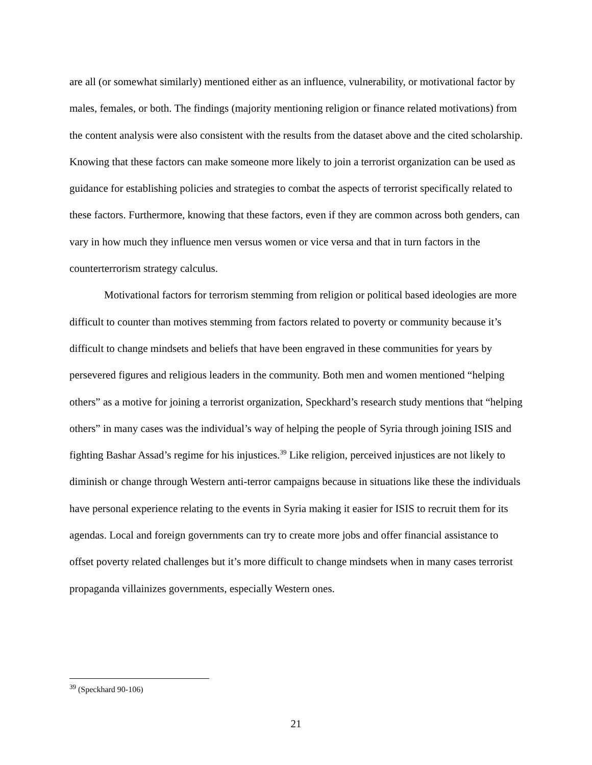are all (or somewhat similarly) mentioned either as an influence, vulnerability, or motivational factor by males, females, or both. The findings (majority mentioning religion or finance related motivations) from the content analysis were also consistent with the results from the dataset above and the cited scholarship. Knowing that these factors can make someone more likely to join a terrorist organization can be used as guidance for establishing policies and strategies to combat the aspects of terrorist specifically related to these factors. Furthermore, knowing that these factors, even if they are common across both genders, can vary in how much they influence men versus women or vice versa and that in turn factors in the counterterrorism strategy calculus.
Motivational factors for terrorism stemming from religion or political based ideologies are more difficult to counter than motives stemming from factors related to poverty or community because it’s difficult to change mindsets and beliefs that have been engraved in these communities for years by persevered figures and religious leaders in the community. Both men and women mentioned “helping others” as a motive for joining a terrorist organization, Speckhard’s research study mentions that “helping others” in many cases was the individual’s way of helping the people of Syria through joining ISIS and fighting Bashar Assad’s regime for his injustices.<sup>39</sup> Like religion, perceived injustices are not likely to diminish or change through Western anti-terror campaigns because in situations like these the individuals have personal experience relating to the events in Syria making it easier for ISIS to recruit them for its agendas. Local and foreign governments can try to create more jobs and offer financial assistance to offset poverty related challenges but it’s more difficult to change mindsets when in many cases terrorist propaganda villainizes governments, especially Western ones.
<sup>39</sup> (Speckhard 90-106)
21